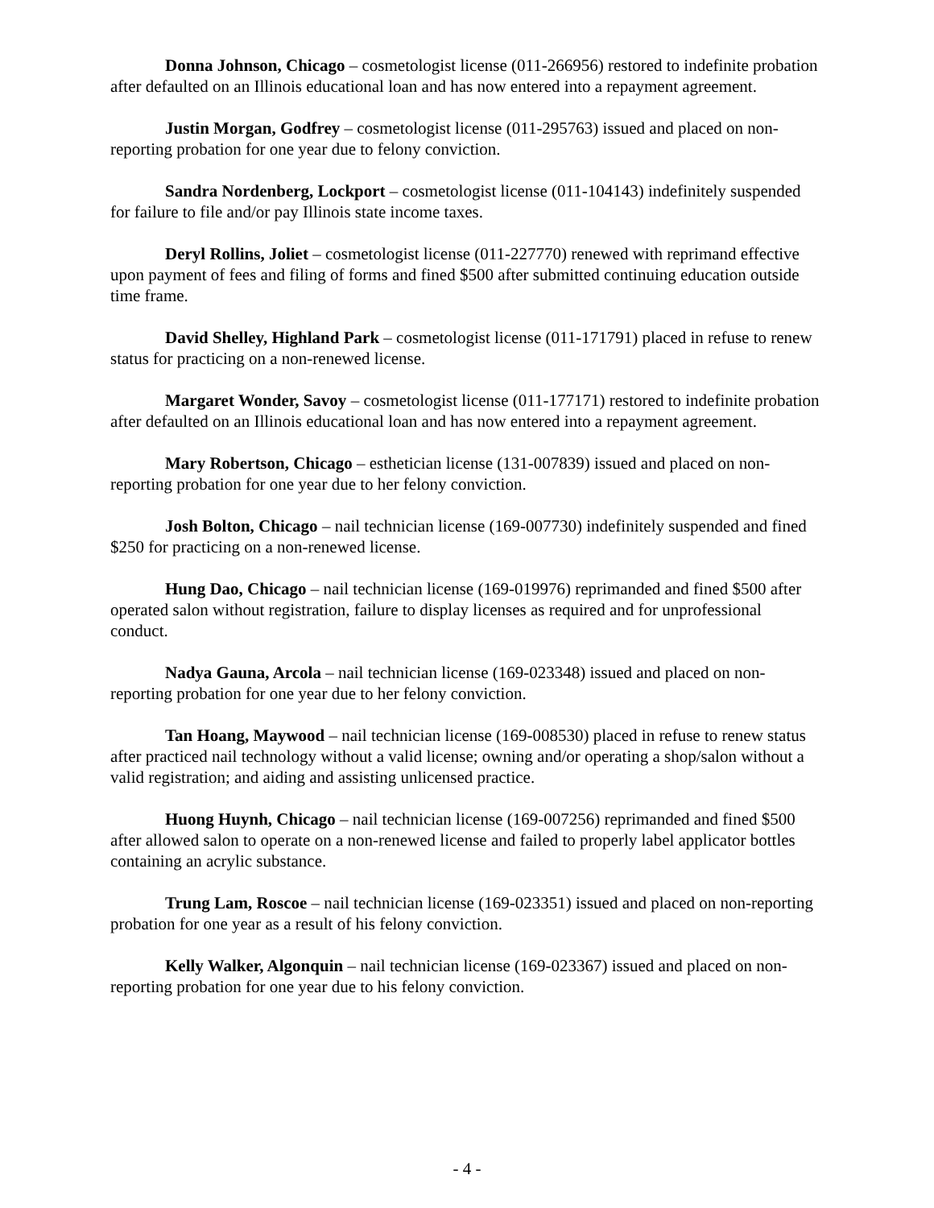Donna Johnson, Chicago – cosmetologist license (011-266956) restored to indefinite probation after defaulted on an Illinois educational loan and has now entered into a repayment agreement.
Justin Morgan, Godfrey – cosmetologist license (011-295763) issued and placed on non-reporting probation for one year due to felony conviction.
Sandra Nordenberg, Lockport – cosmetologist license (011-104143) indefinitely suspended for failure to file and/or pay Illinois state income taxes.
Deryl Rollins, Joliet – cosmetologist license (011-227770) renewed with reprimand effective upon payment of fees and filing of forms and fined $500 after submitted continuing education outside time frame.
David Shelley, Highland Park – cosmetologist license (011-171791) placed in refuse to renew status for practicing on a non-renewed license.
Margaret Wonder, Savoy – cosmetologist license (011-177171) restored to indefinite probation after defaulted on an Illinois educational loan and has now entered into a repayment agreement.
Mary Robertson, Chicago – esthetician license (131-007839) issued and placed on non-reporting probation for one year due to her felony conviction.
Josh Bolton, Chicago – nail technician license (169-007730) indefinitely suspended and fined $250 for practicing on a non-renewed license.
Hung Dao, Chicago – nail technician license (169-019976) reprimanded and fined $500 after operated salon without registration, failure to display licenses as required and for unprofessional conduct.
Nadya Gauna, Arcola – nail technician license (169-023348) issued and placed on non-reporting probation for one year due to her felony conviction.
Tan Hoang, Maywood – nail technician license (169-008530) placed in refuse to renew status after practiced nail technology without a valid license; owning and/or operating a shop/salon without a valid registration; and aiding and assisting unlicensed practice.
Huong Huynh, Chicago – nail technician license (169-007256) reprimanded and fined $500 after allowed salon to operate on a non-renewed license and failed to properly label applicator bottles containing an acrylic substance.
Trung Lam, Roscoe – nail technician license (169-023351) issued and placed on non-reporting probation for one year as a result of his felony conviction.
Kelly Walker, Algonquin – nail technician license (169-023367) issued and placed on non-reporting probation for one year due to his felony conviction.
- 4 -